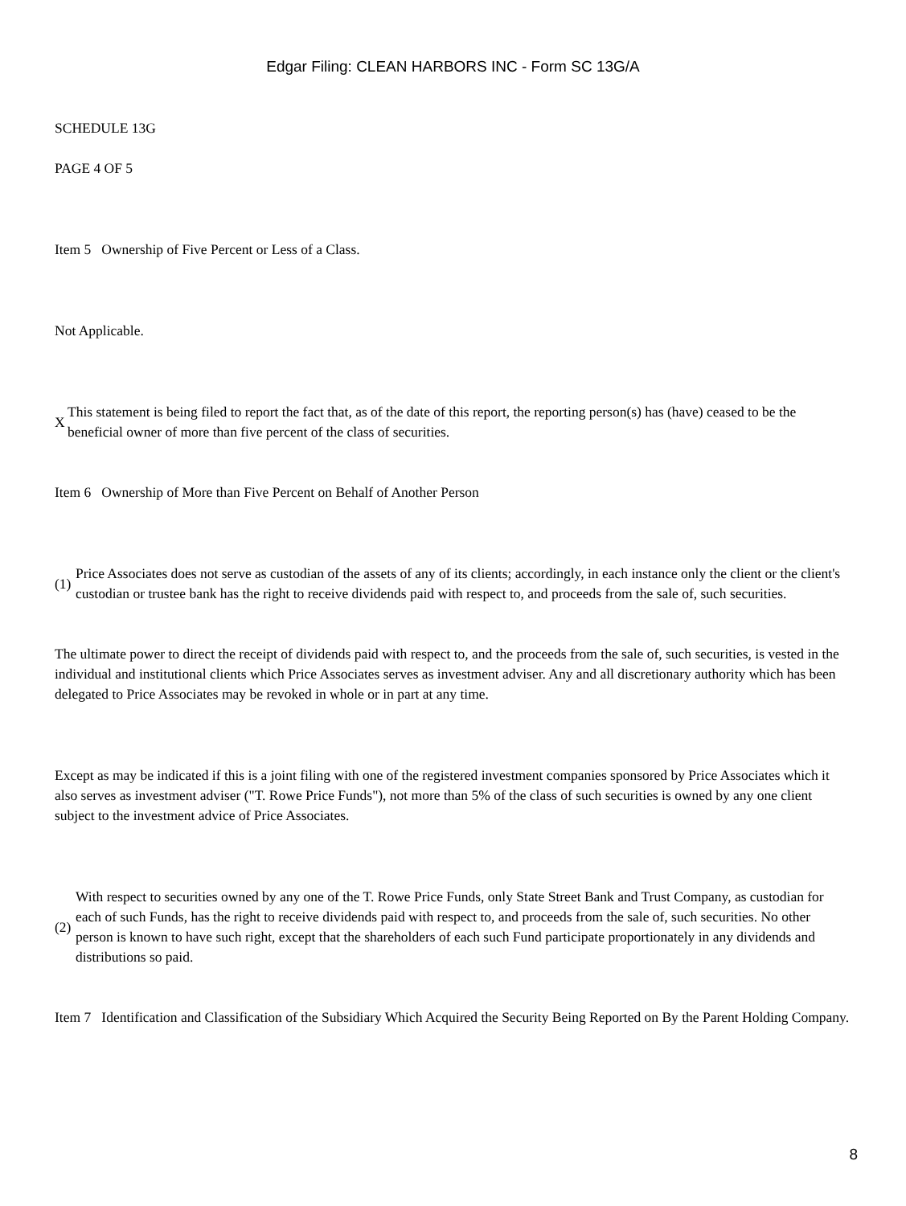Edgar Filing: CLEAN HARBORS INC - Form SC 13G/A
SCHEDULE 13G
PAGE 4 OF 5
Item 5 Ownership of Five Percent or Less of a Class.
Not Applicable.
X
This statement is being filed to report the fact that, as of the date of this report, the reporting person(s) has (have) ceased to be the beneficial owner of more than five percent of the class of securities.
Item 6 Ownership of More than Five Percent on Behalf of Another Person
(1)
Price Associates does not serve as custodian of the assets of any of its clients; accordingly, in each instance only the client or the client's custodian or trustee bank has the right to receive dividends paid with respect to, and proceeds from the sale of, such securities.
The ultimate power to direct the receipt of dividends paid with respect to, and the proceeds from the sale of, such securities, is vested in the individual and institutional clients which Price Associates serves as investment adviser. Any and all discretionary authority which has been delegated to Price Associates may be revoked in whole or in part at any time.
Except as may be indicated if this is a joint filing with one of the registered investment companies sponsored by Price Associates which it also serves as investment adviser ("T. Rowe Price Funds"), not more than 5% of the class of such securities is owned by any one client subject to the investment advice of Price Associates.
(2)
With respect to securities owned by any one of the T. Rowe Price Funds, only State Street Bank and Trust Company, as custodian for each of such Funds, has the right to receive dividends paid with respect to, and proceeds from the sale of, such securities. No other person is known to have such right, except that the shareholders of each such Fund participate proportionately in any dividends and distributions so paid.
Item 7 Identification and Classification of the Subsidiary Which Acquired the Security Being Reported on By the Parent Holding Company.
8